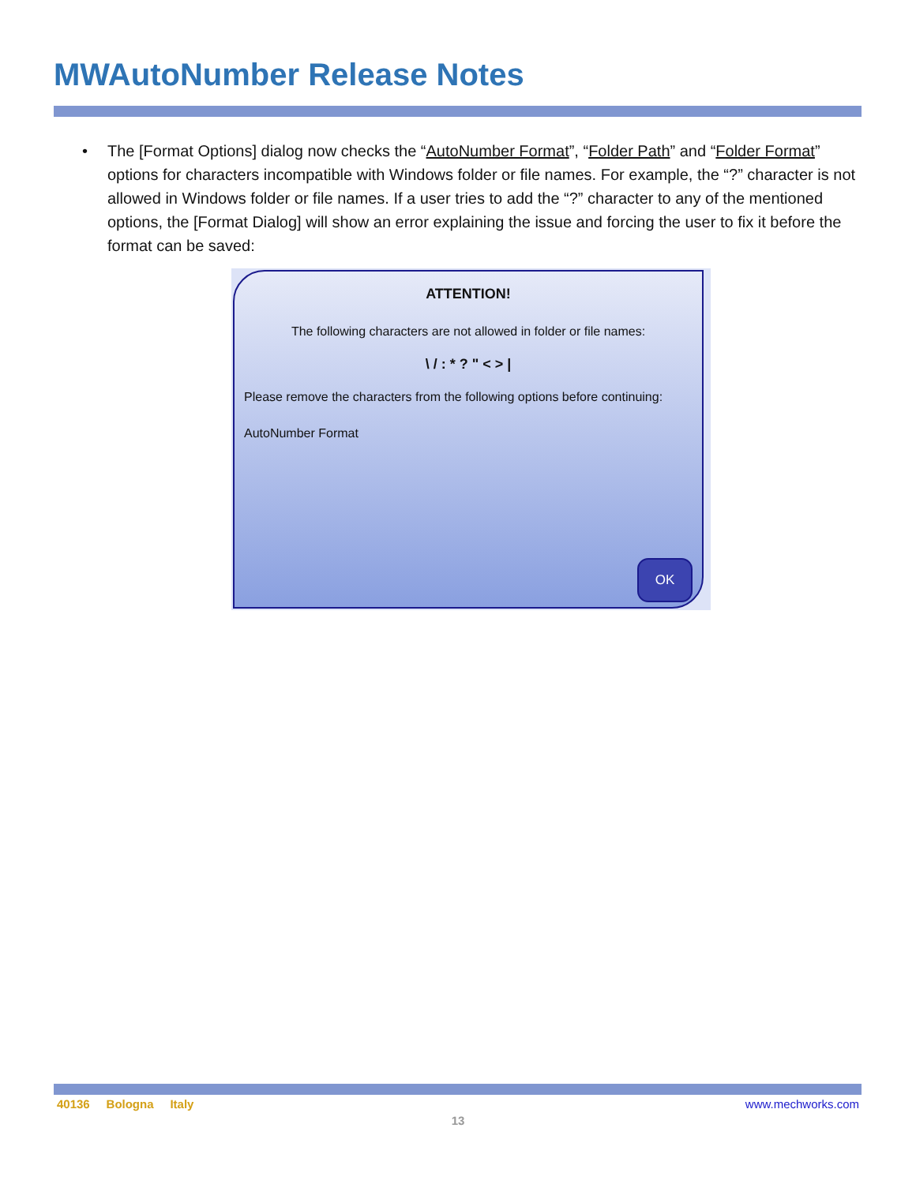MWAutoNumber Release Notes
• The [Format Options] dialog now checks the “AutoNumber Format”, “Folder Path” and “Folder Format” options for characters incompatible with Windows folder or file names. For example, the “?” character is not allowed in Windows folder or file names. If a user tries to add the “?” character to any of the mentioned options, the [Format Dialog] will show an error explaining the issue and forcing the user to fix it before the format can be saved:
ATTENTION!
The following characters are not allowed in folder or file names:
\ / : * ? " < > |
Please remove the characters from the following options before continuing:
AutoNumber Format
OK
40136 Bologna Italy www.mechworks.com
13